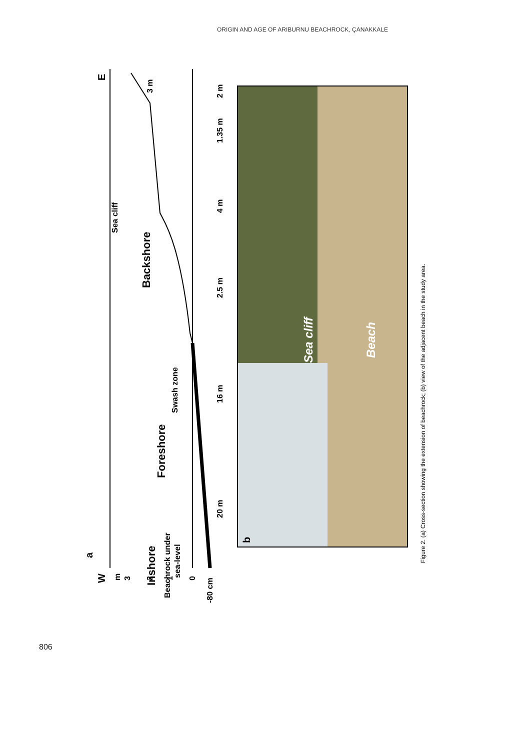ORIGIN AND AGE OF ARIBURNU BEACHROCK, ÇANAKKALE
Sea cliff
Backshore
Swash zone
Foreshore
Inshore
Beachrock under
sea-level
2 m
1.35 m
4 m
2.5 m
16 m
20 m
3 m
E
W
a
b
m
3
2
1
0
-80 cm
Sea cliff
Beach
Figure 2. (a) Cross-section showing the extension of beachrock; (b) view of the adjacent beach in the study area.
806